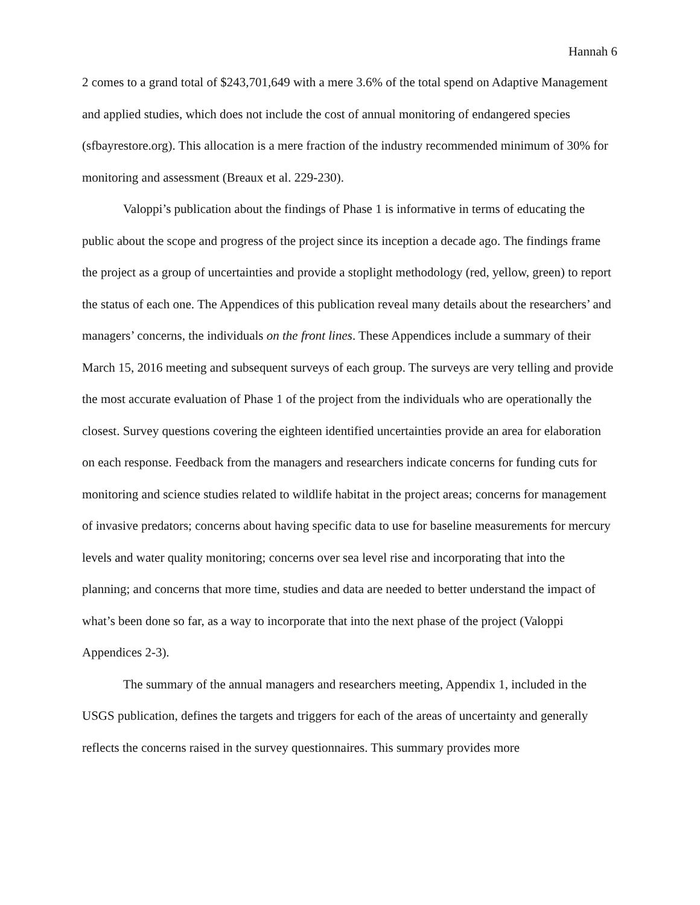Hannah 6
2 comes to a grand total of $243,701,649 with a mere 3.6% of the total spend on Adaptive Management and applied studies, which does not include the cost of annual monitoring of endangered species (sfbayrestore.org). This allocation is a mere fraction of the industry recommended minimum of 30% for monitoring and assessment (Breaux et al. 229-230).
Valoppi’s publication about the findings of Phase 1 is informative in terms of educating the public about the scope and progress of the project since its inception a decade ago. The findings frame the project as a group of uncertainties and provide a stoplight methodology (red, yellow, green) to report the status of each one. The Appendices of this publication reveal many details about the researchers’ and managers’ concerns, the individuals on the front lines. These Appendices include a summary of their March 15, 2016 meeting and subsequent surveys of each group. The surveys are very telling and provide the most accurate evaluation of Phase 1 of the project from the individuals who are operationally the closest. Survey questions covering the eighteen identified uncertainties provide an area for elaboration on each response. Feedback from the managers and researchers indicate concerns for funding cuts for monitoring and science studies related to wildlife habitat in the project areas; concerns for management of invasive predators; concerns about having specific data to use for baseline measurements for mercury levels and water quality monitoring; concerns over sea level rise and incorporating that into the planning; and concerns that more time, studies and data are needed to better understand the impact of what’s been done so far, as a way to incorporate that into the next phase of the project (Valoppi Appendices 2-3).
The summary of the annual managers and researchers meeting, Appendix 1, included in the USGS publication, defines the targets and triggers for each of the areas of uncertainty and generally reflects the concerns raised in the survey questionnaires. This summary provides more